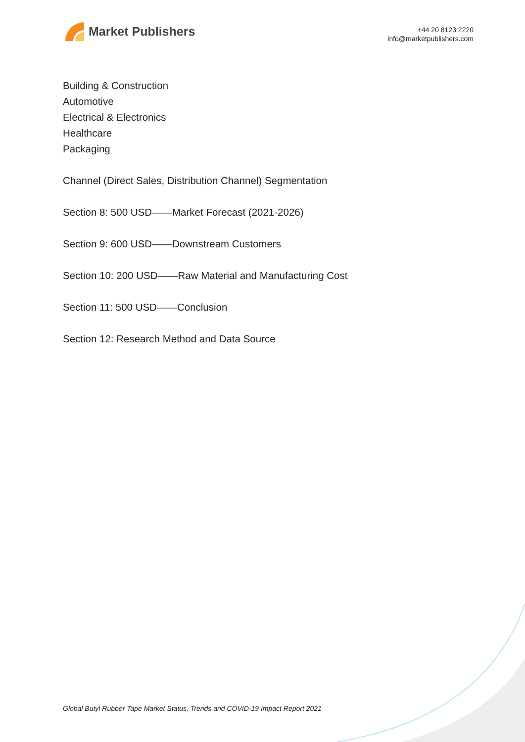Market Publishers
+44 20 8123 2220
info@marketpublishers.com
Building & Construction
Automotive
Electrical & Electronics
Healthcare
Packaging
Channel (Direct Sales, Distribution Channel) Segmentation
Section 8: 500 USD——Market Forecast (2021-2026)
Section 9: 600 USD——Downstream Customers
Section 10: 200 USD——Raw Material and Manufacturing Cost
Section 11: 500 USD——Conclusion
Section 12: Research Method and Data Source
Global Butyl Rubber Tape Market Status, Trends and COVID-19 Impact Report 2021